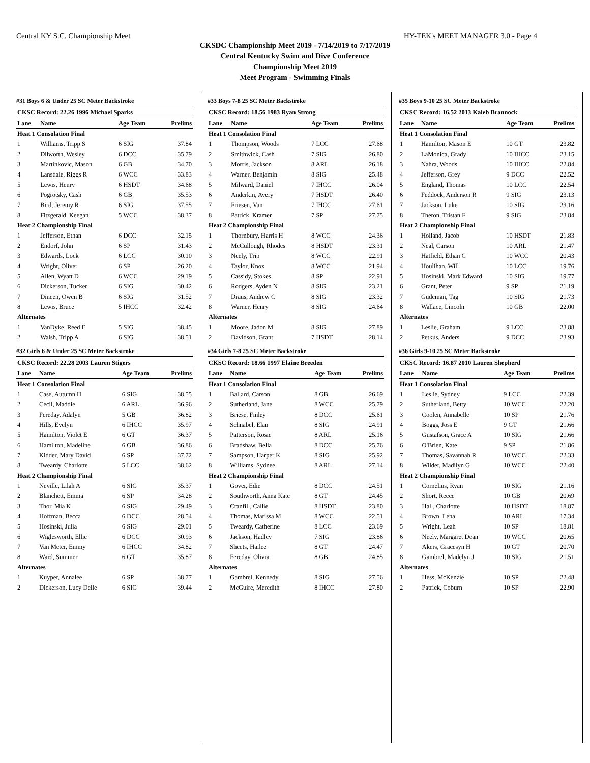Central KY S.C. Championship Meet HY-TEK's MEET MANAGER 3.0 - Page 4
CKSDC Championship Meet 2019 - 7/14/2019 to 7/17/2019
Central Kentucky Swim and Dive Conference
Championship Meet 2019
Meet Program - Swimming Finals
#31 Boys 6 & Under 25 SC Meter Backstroke
| CKSC Record: 22.26 1996 Michael Sparks | | | |
| Lane | Name | Age Team | Prelims |
| Heat 1 Consolation Final | | | |
| 1 | Williams, Tripp S | 6 SIG | 37.84 |
| 2 | Dilworth, Wesley | 6 DCC | 35.79 |
| 3 | Martinkovic, Mason | 6 GB | 34.70 |
| 4 | Lansdale, Riggs R | 6 WCC | 33.83 |
| 5 | Lewis, Henry | 6 HSDT | 34.68 |
| 6 | Pogrotsky, Cash | 6 GB | 35.53 |
| 7 | Bird, Jeremy R | 6 SIG | 37.55 |
| 8 | Fitzgerald, Keegan | 5 WCC | 38.37 |
| Heat 2 Championship Final | | | |
| 1 | Jefferson, Ethan | 6 DCC | 32.15 |
| 2 | Endorf, John | 6 SP | 31.43 |
| 3 | Edwards, Lock | 6 LCC | 30.10 |
| 4 | Wright, Oliver | 6 SP | 26.20 |
| 5 | Allen, Wyatt D | 6 WCC | 29.19 |
| 6 | Dickerson, Tucker | 6 SIG | 30.42 |
| 7 | Dineen, Owen B | 6 SIG | 31.52 |
| 8 | Lewis, Bruce | 5 IHCC | 32.42 |
| Alternates | | | |
| 1 | VanDyke, Reed E | 5 SIG | 38.45 |
| 2 | Walsh, Tripp A | 6 SIG | 38.51 |
#32 Girls 6 & Under 25 SC Meter Backstroke
| CKSC Record: 22.28 2003 Lauren Stigers | | | |
| Lane | Name | Age Team | Prelims |
| Heat 1 Consolation Final | | | |
| 1 | Case, Autumn H | 6 SIG | 38.55 |
| 2 | Cecil, Maddie | 6 ARL | 36.96 |
| 3 | Fereday, Adalyn | 5 GB | 36.82 |
| 4 | Hills, Evelyn | 6 IHCC | 35.97 |
| 5 | Hamilton, Violet E | 6 GT | 36.37 |
| 6 | Hamilton, Madeline | 6 GB | 36.86 |
| 7 | Kidder, Mary David | 6 SP | 37.72 |
| 8 | Tweardy, Charlotte | 5 LCC | 38.62 |
| Heat 2 Championship Final | | | |
| 1 | Neville, Lilah A | 6 SIG | 35.37 |
| 2 | Blanchett, Emma | 6 SP | 34.28 |
| 3 | Thor, Mia K | 6 SIG | 29.49 |
| 4 | Hoffman, Becca | 6 DCC | 28.54 |
| 5 | Hosinski, Julia | 6 SIG | 29.01 |
| 6 | Wiglesworth, Ellie | 6 DCC | 30.93 |
| 7 | Van Meter, Emmy | 6 IHCC | 34.82 |
| 8 | Ward, Summer | 6 GT | 35.87 |
| Alternates | | | |
| 1 | Kuyper, Annalee | 6 SP | 38.77 |
| 2 | Dickerson, Lucy Delle | 6 SIG | 39.44 |
#33 Boys 7-8 25 SC Meter Backstroke
| CKSC Record: 18.56 1983 Ryan Strong | | | |
| Lane | Name | Age Team | Prelims |
| Heat 1 Consolation Final | | | |
| 1 | Thompson, Woods | 7 LCC | 27.68 |
| 2 | Smithwick, Cash | 7 SIG | 26.80 |
| 3 | Morris, Jackson | 8 ARL | 26.18 |
| 4 | Warner, Benjamin | 8 SIG | 25.48 |
| 5 | Milward, Daniel | 7 IHCC | 26.04 |
| 6 | Anderkin, Avery | 7 HSDT | 26.40 |
| 7 | Friesen, Van | 7 IHCC | 27.61 |
| 8 | Patrick, Kramer | 7 SP | 27.75 |
| Heat 2 Championship Final | | | |
| 1 | Thornbury, Harris H | 8 WCC | 24.36 |
| 2 | McCullough, Rhodes | 8 HSDT | 23.31 |
| 3 | Neely, Trip | 8 WCC | 22.91 |
| 4 | Taylor, Knox | 8 WCC | 21.94 |
| 5 | Cassidy, Stokes | 8 SP | 22.91 |
| 6 | Rodgers, Ayden N | 8 SIG | 23.21 |
| 7 | Draus, Andrew C | 8 SIG | 23.32 |
| 8 | Warner, Henry | 8 SIG | 24.64 |
| Alternates | | | |
| 1 | Moore, Jadon M | 8 SIG | 27.89 |
| 2 | Davidson, Grant | 7 HSDT | 28.14 |
#34 Girls 7-8 25 SC Meter Backstroke
| CKSC Record: 18.66 1997 Elaine Breeden | | | |
| Lane | Name | Age Team | Prelims |
| Heat 1 Consolation Final | | | |
| 1 | Ballard, Carson | 8 GB | 26.69 |
| 2 | Sutherland, Jane | 8 WCC | 25.79 |
| 3 | Briese, Finley | 8 DCC | 25.61 |
| 4 | Schnabel, Elan | 8 SIG | 24.91 |
| 5 | Patterson, Rosie | 8 ARL | 25.16 |
| 6 | Bradshaw, Bella | 8 DCC | 25.76 |
| 7 | Sampson, Harper K | 8 SIG | 25.92 |
| 8 | Williams, Sydnee | 8 ARL | 27.14 |
| Heat 2 Championship Final | | | |
| 1 | Gover, Edie | 8 DCC | 24.51 |
| 2 | Southworth, Anna Kate | 8 GT | 24.45 |
| 3 | Cranfill, Callie | 8 HSDT | 23.80 |
| 4 | Thomas, Marissa M | 8 WCC | 22.51 |
| 5 | Tweardy, Catherine | 8 LCC | 23.69 |
| 6 | Jackson, Hadley | 7 SIG | 23.86 |
| 7 | Sheets, Hailee | 8 GT | 24.47 |
| 8 | Fereday, Olivia | 8 GB | 24.85 |
| Alternates | | | |
| 1 | Gambrel, Kennedy | 8 SIG | 27.56 |
| 2 | McGuire, Meredith | 8 IHCC | 27.80 |
#35 Boys 9-10 25 SC Meter Backstroke
| CKSC Record: 16.52 2013 Kaleb Brannock | | | |
| Lane | Name | Age Team | Prelims |
| Heat 1 Consolation Final | | | |
| 1 | Hamilton, Mason E | 10 GT | 23.82 |
| 2 | LaMonica, Grady | 10 IHCC | 23.15 |
| 3 | Nahra, Woods | 10 IHCC | 22.84 |
| 4 | Jefferson, Grey | 9 DCC | 22.52 |
| 5 | England, Thomas | 10 LCC | 22.54 |
| 6 | Feddock, Anderson R | 9 SIG | 23.13 |
| 7 | Jackson, Luke | 10 SIG | 23.16 |
| 8 | Theron, Tristan F | 9 SIG | 23.84 |
| Heat 2 Championship Final | | | |
| 1 | Holland, Jacob | 10 HSDT | 21.83 |
| 2 | Neal, Carson | 10 ARL | 21.47 |
| 3 | Hatfield, Ethan C | 10 WCC | 20.43 |
| 4 | Houlihan, Will | 10 LCC | 19.76 |
| 5 | Hosinski, Mark Edward | 10 SIG | 19.77 |
| 6 | Grant, Peter | 9 SP | 21.19 |
| 7 | Gudeman, Tag | 10 SIG | 21.73 |
| 8 | Wallace, Lincoln | 10 GB | 22.00 |
| Alternates | | | |
| 1 | Leslie, Graham | 9 LCC | 23.88 |
| 2 | Petkus, Anders | 9 DCC | 23.93 |
#36 Girls 9-10 25 SC Meter Backstroke
| CKSC Record: 16.87 2010 Lauren Shepherd | | | |
| Lane | Name | Age Team | Prelims |
| Heat 1 Consolation Final | | | |
| 1 | Leslie, Sydney | 9 LCC | 22.39 |
| 2 | Sutherland, Betty | 10 WCC | 22.20 |
| 3 | Coolen, Annabelle | 10 SP | 21.76 |
| 4 | Boggs, Joss E | 9 GT | 21.66 |
| 5 | Gustafson, Grace A | 10 SIG | 21.66 |
| 6 | O'Brien, Kate | 9 SP | 21.86 |
| 7 | Thomas, Savannah R | 10 WCC | 22.33 |
| 8 | Wilder, Madilyn G | 10 WCC | 22.40 |
| Heat 2 Championship Final | | | |
| 1 | Cornelius, Ryan | 10 SIG | 21.16 |
| 2 | Short, Reece | 10 GB | 20.69 |
| 3 | Hall, Charlotte | 10 HSDT | 18.87 |
| 4 | Brown, Lena | 10 ARL | 17.34 |
| 5 | Wright, Leah | 10 SP | 18.81 |
| 6 | Neely, Margaret Dean | 10 WCC | 20.65 |
| 7 | Akers, Gracesyn H | 10 GT | 20.70 |
| 8 | Gambrel, Madelyn J | 10 SIG | 21.51 |
| Alternates | | | |
| 1 | Hess, McKenzie | 10 SP | 22.48 |
| 2 | Patrick, Coburn | 10 SP | 22.90 |